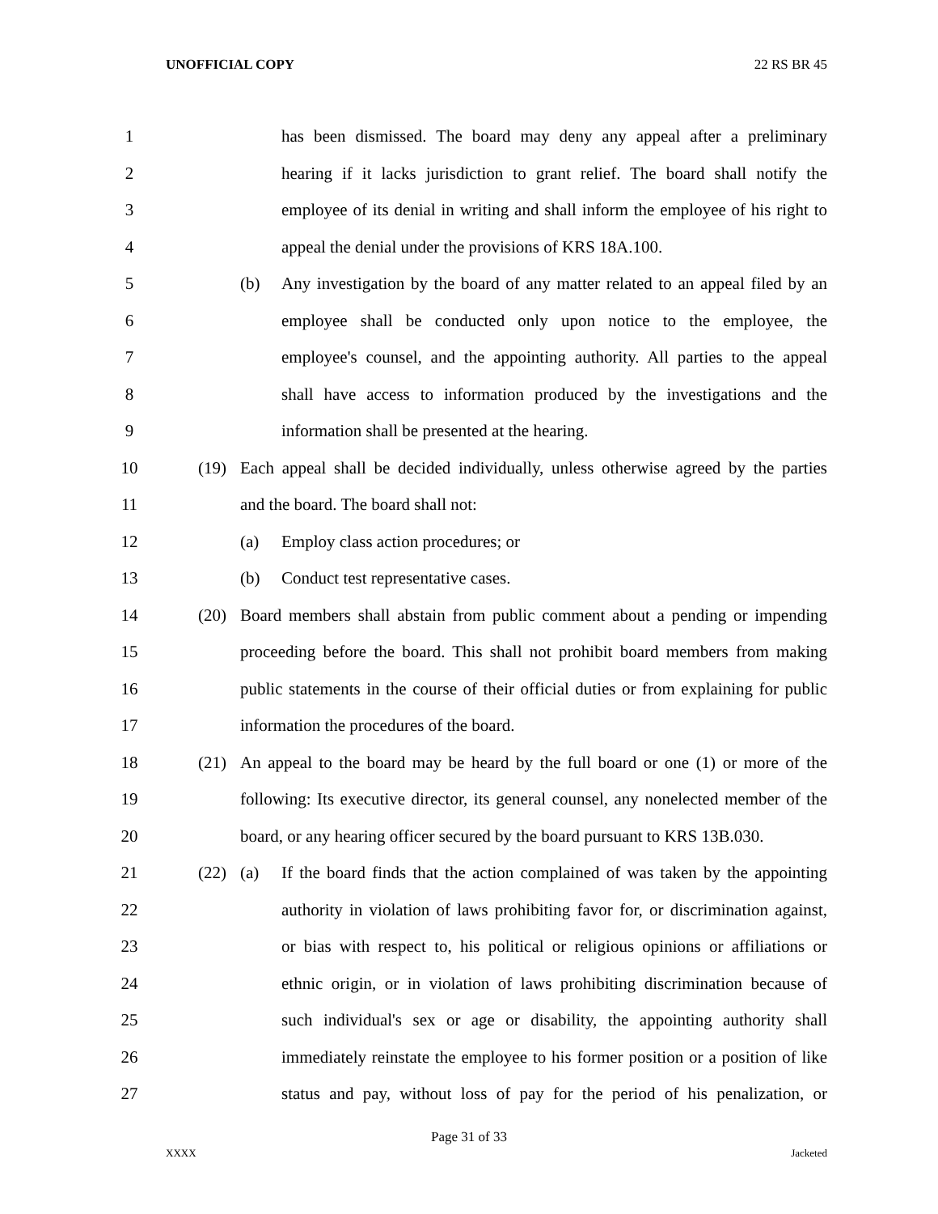UNOFFICIAL COPY 22 RS BR 45
1 has been dismissed. The board may deny any appeal after a preliminary
2 hearing if it lacks jurisdiction to grant relief. The board shall notify the
3 employee of its denial in writing and shall inform the employee of his right to
4 appeal the denial under the provisions of KRS 18A.100.
5 (b) Any investigation by the board of any matter related to an appeal filed by an
6 employee shall be conducted only upon notice to the employee, the
7 employee's counsel, and the appointing authority. All parties to the appeal
8 shall have access to information produced by the investigations and the
9 information shall be presented at the hearing.
10 (19) Each appeal shall be decided individually, unless otherwise agreed by the parties
11 and the board. The board shall not:
12 (a) Employ class action procedures; or
13 (b) Conduct test representative cases.
14 (20) Board members shall abstain from public comment about a pending or impending
15 proceeding before the board. This shall not prohibit board members from making
16 public statements in the course of their official duties or from explaining for public
17 information the procedures of the board.
18 (21) An appeal to the board may be heard by the full board or one (1) or more of the
19 following: Its executive director, its general counsel, any nonelected member of the
20 board, or any hearing officer secured by the board pursuant to KRS 13B.030.
21 (22) (a) If the board finds that the action complained of was taken by the appointing
22 authority in violation of laws prohibiting favor for, or discrimination against,
23 or bias with respect to, his political or religious opinions or affiliations or
24 ethnic origin, or in violation of laws prohibiting discrimination because of
25 such individual's sex or age or disability, the appointing authority shall
26 immediately reinstate the employee to his former position or a position of like
27 status and pay, without loss of pay for the period of his penalization, or
Page 31 of 33
XXXX Jacketed